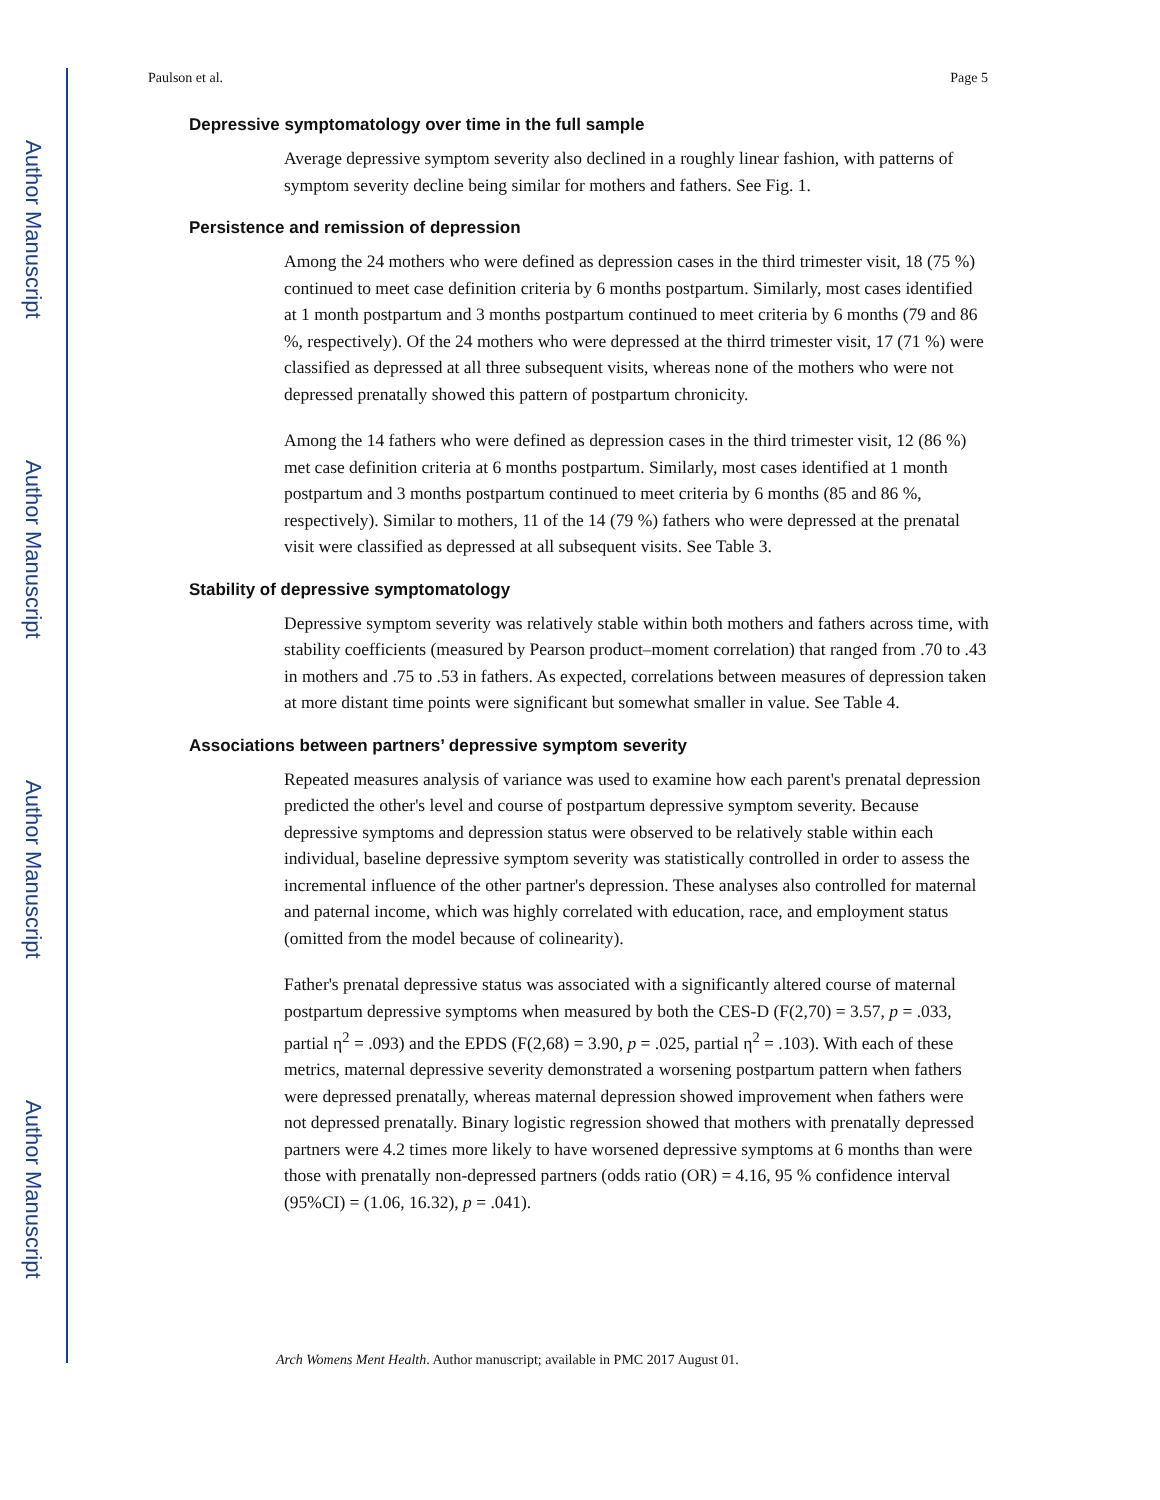Author Manuscript
Author Manuscript
Author Manuscript
Author Manuscript
Paulson et al. Page 5
Depressive symptomatology over time in the full sample
Average depressive symptom severity also declined in a roughly linear fashion, with patterns of symptom severity decline being similar for mothers and fathers. See Fig. 1.
Persistence and remission of depression
Among the 24 mothers who were defined as depression cases in the third trimester visit, 18 (75 %) continued to meet case definition criteria by 6 months postpartum. Similarly, most cases identified at 1 month postpartum and 3 months postpartum continued to meet criteria by 6 months (79 and 86 %, respectively). Of the 24 mothers who were depressed at the thirrd trimester visit, 17 (71 %) were classified as depressed at all three subsequent visits, whereas none of the mothers who were not depressed prenatally showed this pattern of postpartum chronicity.
Among the 14 fathers who were defined as depression cases in the third trimester visit, 12 (86 %) met case definition criteria at 6 months postpartum. Similarly, most cases identified at 1 month postpartum and 3 months postpartum continued to meet criteria by 6 months (85 and 86 %, respectively). Similar to mothers, 11 of the 14 (79 %) fathers who were depressed at the prenatal visit were classified as depressed at all subsequent visits. See Table 3.
Stability of depressive symptomatology
Depressive symptom severity was relatively stable within both mothers and fathers across time, with stability coefficients (measured by Pearson product–moment correlation) that ranged from .70 to .43 in mothers and .75 to .53 in fathers. As expected, correlations between measures of depression taken at more distant time points were significant but somewhat smaller in value. See Table 4.
Associations between partners’ depressive symptom severity
Repeated measures analysis of variance was used to examine how each parent's prenatal depression predicted the other's level and course of postpartum depressive symptom severity. Because depressive symptoms and depression status were observed to be relatively stable within each individual, baseline depressive symptom severity was statistically controlled in order to assess the incremental influence of the other partner's depression. These analyses also controlled for maternal and paternal income, which was highly correlated with education, race, and employment status (omitted from the model because of colinearity).
Father's prenatal depressive status was associated with a significantly altered course of maternal postpartum depressive symptoms when measured by both the CES-D (F(2,70) = 3.57, p = .033, partial η<sup>2</sup> = .093) and the EPDS (F(2,68) = 3.90, p = .025, partial η<sup>2</sup> = .103). With each of these metrics, maternal depressive severity demonstrated a worsening postpartum pattern when fathers were depressed prenatally, whereas maternal depression showed improvement when fathers were not depressed prenatally. Binary logistic regression showed that mothers with prenatally depressed partners were 4.2 times more likely to have worsened depressive symptoms at 6 months than were those with prenatally non-depressed partners (odds ratio (OR) = 4.16, 95 % confidence interval (95%CI) = (1.06, 16.32), p = .041).
Arch Womens Ment Health. Author manuscript; available in PMC 2017 August 01.